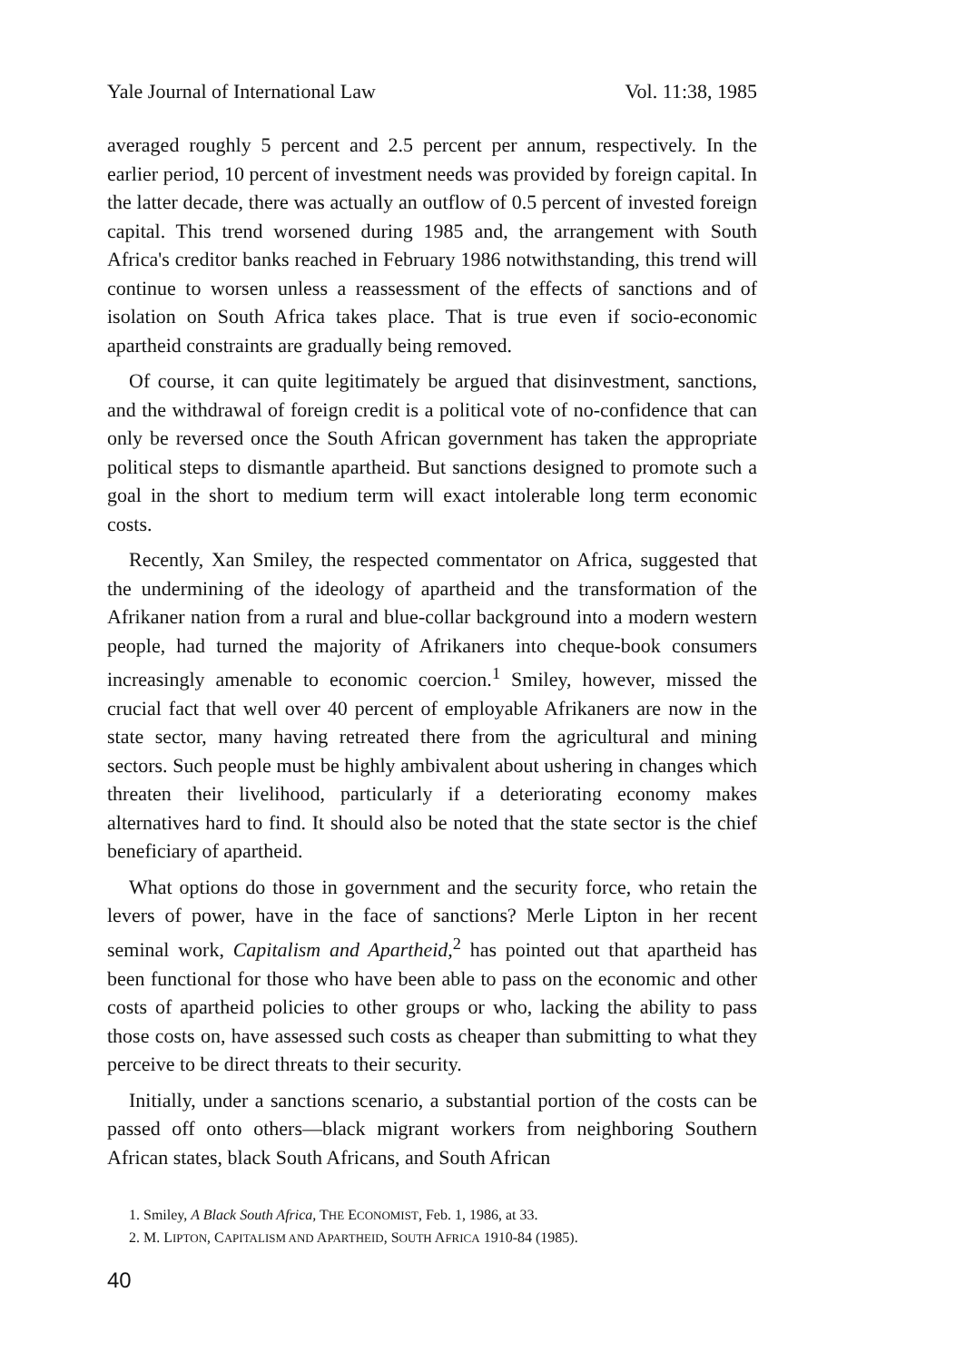Yale Journal of International Law Vol. 11:38, 1985
averaged roughly 5 percent and 2.5 percent per annum, respectively. In the earlier period, 10 percent of investment needs was provided by foreign capital. In the latter decade, there was actually an outflow of 0.5 percent of invested foreign capital. This trend worsened during 1985 and, the arrangement with South Africa's creditor banks reached in February 1986 notwithstanding, this trend will continue to worsen unless a reassessment of the effects of sanctions and of isolation on South Africa takes place. That is true even if socio-economic apartheid constraints are gradually being removed.
Of course, it can quite legitimately be argued that disinvestment, sanctions, and the withdrawal of foreign credit is a political vote of no-confidence that can only be reversed once the South African government has taken the appropriate political steps to dismantle apartheid. But sanctions designed to promote such a goal in the short to medium term will exact intolerable long term economic costs.
Recently, Xan Smiley, the respected commentator on Africa, suggested that the undermining of the ideology of apartheid and the transformation of the Afrikaner nation from a rural and blue-collar background into a modern western people, had turned the majority of Afrikaners into cheque-book consumers increasingly amenable to economic coercion.<sup>1</sup> Smiley, however, missed the crucial fact that well over 40 percent of employable Afrikaners are now in the state sector, many having retreated there from the agricultural and mining sectors. Such people must be highly ambivalent about ushering in changes which threaten their livelihood, particularly if a deteriorating economy makes alternatives hard to find. It should also be noted that the state sector is the chief beneficiary of apartheid.
What options do those in government and the security force, who retain the levers of power, have in the face of sanctions? Merle Lipton in her recent seminal work, Capitalism and Apartheid,<sup>2</sup> has pointed out that apartheid has been functional for those who have been able to pass on the economic and other costs of apartheid policies to other groups or who, lacking the ability to pass those costs on, have assessed such costs as cheaper than submitting to what they perceive to be direct threats to their security.
Initially, under a sanctions scenario, a substantial portion of the costs can be passed off onto others—black migrant workers from neighboring Southern African states, black South Africans, and South African
1. Smiley, A Black South Africa, THE ECONOMIST, Feb. 1, 1986, at 33.
2. M. LIPTON, CAPITALISM AND APARTHEID, SOUTH AFRICA 1910-84 (1985).
40